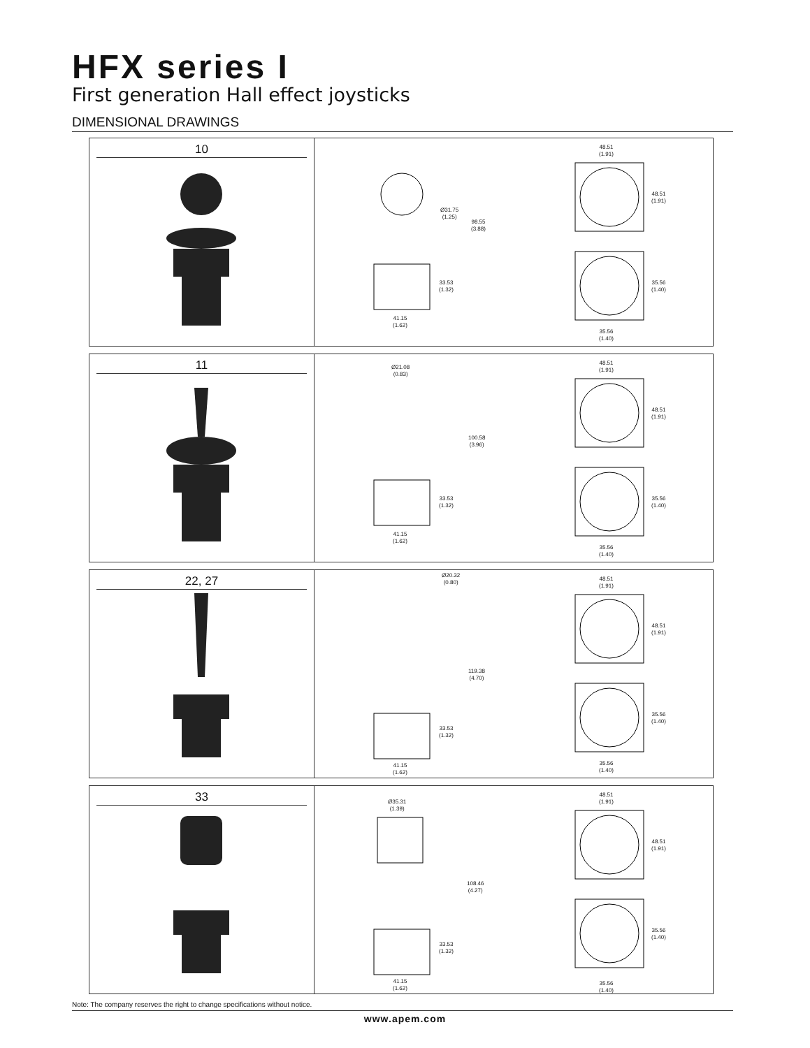HFX series I
First generation Hall effect joysticks
DIMENSIONAL DRAWINGS
10
Ø31.75
(1.25)
98.55
(3.88)
33.53
(1.32)
41.15
(1.62)
48.51
(1.91)
48.51
(1.91)
35.56
(1.40)
35.56
(1.40)
11
Ø21.08
(0.83)
100.58
(3.96)
33.53
(1.32)
41.15
(1.62)
48.51
(1.91)
48.51
(1.91)
35.56
(1.40)
35.56
(1.40)
22, 27
Ø20.32
(0.80)
119.38
(4.70)
33.53
(1.32)
41.15
(1.62)
48.51
(1.91)
48.51
(1.91)
35.56
(1.40)
35.56
(1.40)
33
Ø35.31
(1.39)
108.46
(4.27)
33.53
(1.32)
41.15
(1.62)
48.51
(1.91)
48.51
(1.91)
35.56
(1.40)
35.56
(1.40)
Note: The company reserves the right to change specifications without notice.
www.apem.com